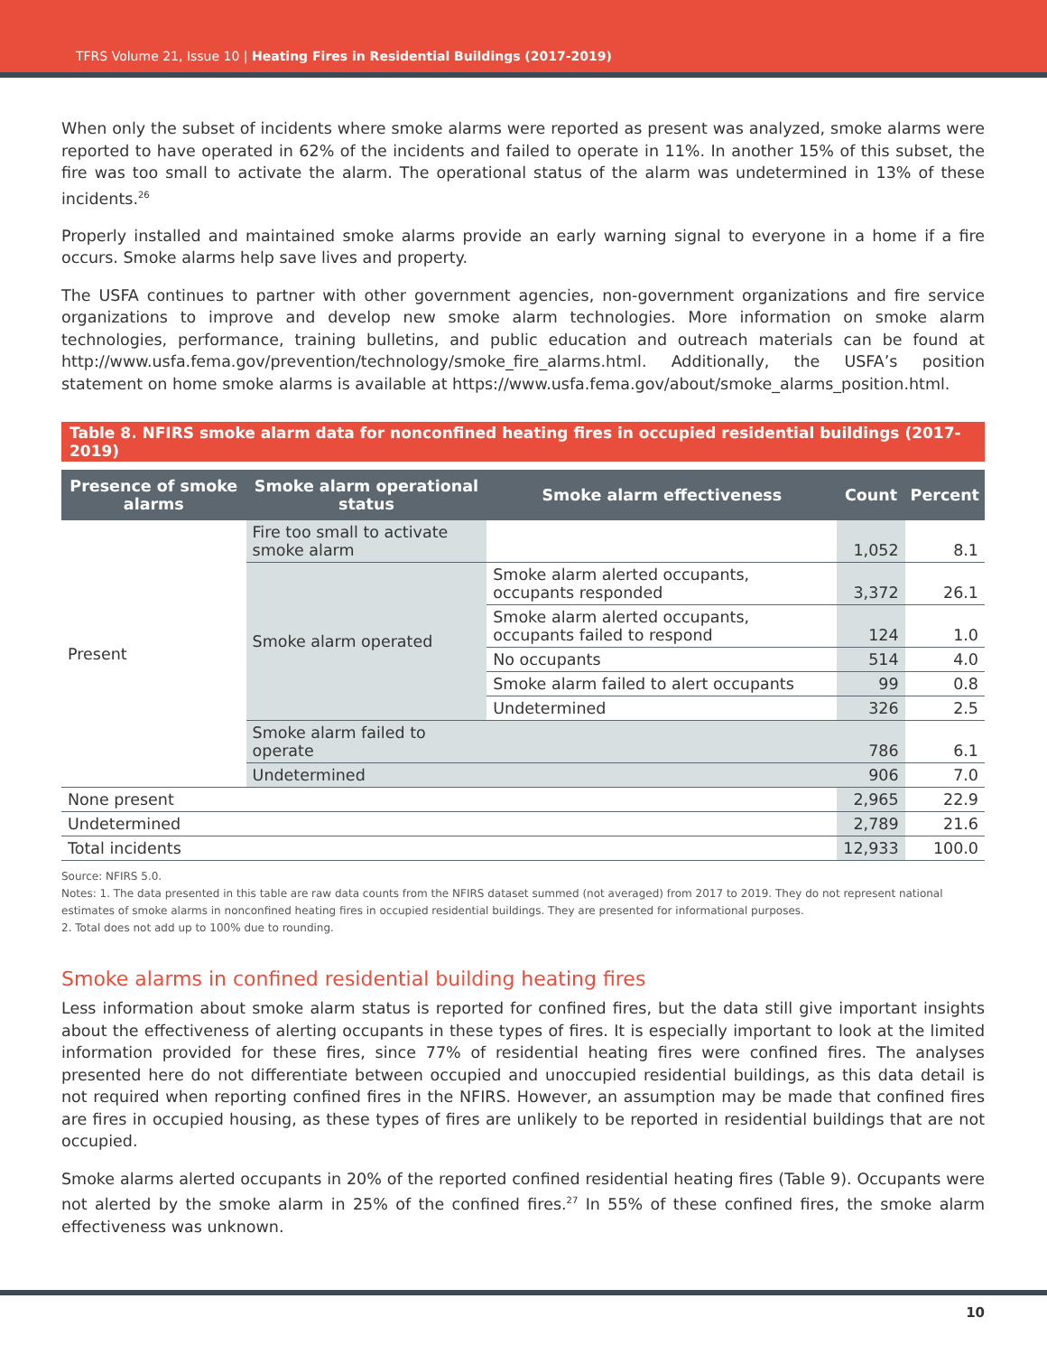TFRS Volume 21, Issue 10 | Heating Fires in Residential Buildings (2017-2019)
When only the subset of incidents where smoke alarms were reported as present was analyzed, smoke alarms were reported to have operated in 62% of the incidents and failed to operate in 11%. In another 15% of this subset, the fire was too small to activate the alarm. The operational status of the alarm was undetermined in 13% of these incidents.<sup>26</sup>
Properly installed and maintained smoke alarms provide an early warning signal to everyone in a home if a fire occurs. Smoke alarms help save lives and property.
The USFA continues to partner with other government agencies, non-government organizations and fire service organizations to improve and develop new smoke alarm technologies. More information on smoke alarm technologies, performance, training bulletins, and public education and outreach materials can be found at http://www.usfa.fema.gov/prevention/technology/smoke_fire_alarms.html. Additionally, the USFA’s position statement on home smoke alarms is available at https://www.usfa.fema.gov/about/smoke_alarms_position.html.
Table 8. NFIRS smoke alarm data for nonconfined heating fires in occupied residential buildings (2017-2019)
| Presence of smoke alarms | Smoke alarm operational status | Smoke alarm effectiveness | Count | Percent |
| --- | --- | --- | --- | --- |
| Present | Fire too small to activate smoke alarm | | 1,052 | 8.1 |
| | Smoke alarm operated | Smoke alarm alerted occupants, occupants responded | 3,372 | 26.1 |
| | | Smoke alarm alerted occupants, occupants failed to respond | 124 | 1.0 |
| | | No occupants | 514 | 4.0 |
| | | Smoke alarm failed to alert occupants | 99 | 0.8 |
| | | Undetermined | 326 | 2.5 |
| | Smoke alarm failed to operate | | 786 | 6.1 |
| | Undetermined | | 906 | 7.0 |
| None present | | | 2,965 | 22.9 |
| Undetermined | | | 2,789 | 21.6 |
| Total incidents | | | 12,933 | 100.0 |
Source: NFIRS 5.0.
Notes: 1. The data presented in this table are raw data counts from the NFIRS dataset summed (not averaged) from 2017 to 2019. They do not represent national estimates of smoke alarms in nonconfined heating fires in occupied residential buildings. They are presented for informational purposes.
2. Total does not add up to 100% due to rounding.
Smoke alarms in confined residential building heating fires
Less information about smoke alarm status is reported for confined fires, but the data still give important insights about the effectiveness of alerting occupants in these types of fires. It is especially important to look at the limited information provided for these fires, since 77% of residential heating fires were confined fires. The analyses presented here do not differentiate between occupied and unoccupied residential buildings, as this data detail is not required when reporting confined fires in the NFIRS. However, an assumption may be made that confined fires are fires in occupied housing, as these types of fires are unlikely to be reported in residential buildings that are not occupied.
Smoke alarms alerted occupants in 20% of the reported confined residential heating fires (Table 9). Occupants were not alerted by the smoke alarm in 25% of the confined fires.<sup>27</sup> In 55% of these confined fires, the smoke alarm effectiveness was unknown.
10